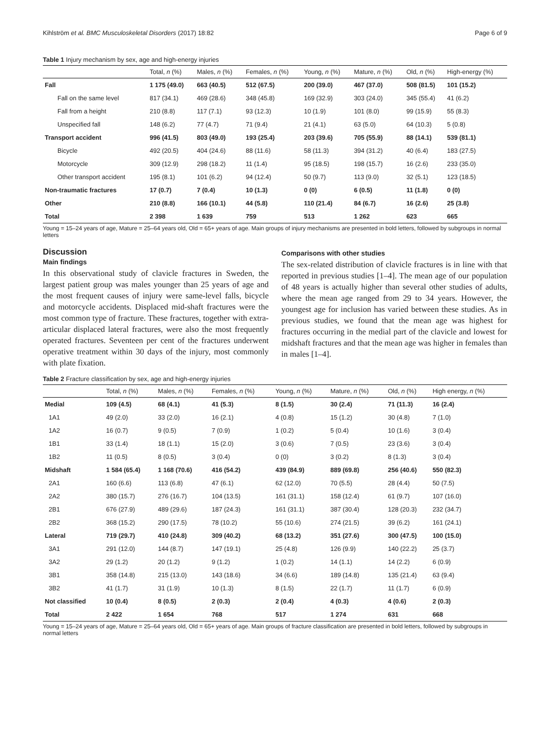Kihlström et al. BMC Musculoskeletal Disorders (2017) 18:82 Page 6 of 9
Table 1 Injury mechanism by sex, age and high-energy injuries
| | Total, n (%) | Males, n (%) | Females, n (%) | Young, n (%) | Mature, n (%) | Old, n (%) | High-energy (%) |
| --- | --- | --- | --- | --- | --- | --- | --- |
| Fall | 1 175 (49.0) | 663 (40.5) | 512 (67.5) | 200 (39.0) | 467 (37.0) | 508 (81.5) | 101 (15.2) |
| Fall on the same level | 817 (34.1) | 469 (28.6) | 348 (45.8) | 169 (32.9) | 303 (24.0) | 345 (55.4) | 41 (6.2) |
| Fall from a height | 210 (8.8) | 117 (7.1) | 93 (12.3) | 10 (1.9) | 101 (8.0) | 99 (15.9) | 55 (8.3) |
| Unspecified fall | 148 (6.2) | 77 (4.7) | 71 (9.4) | 21 (4.1) | 63 (5.0) | 64 (10.3) | 5 (0.8) |
| Transport accident | 996 (41.5) | 803 (49.0) | 193 (25.4) | 203 (39.6) | 705 (55.9) | 88 (14.1) | 539 (81.1) |
| Bicycle | 492 (20.5) | 404 (24.6) | 88 (11.6) | 58 (11.3) | 394 (31.2) | 40 (6.4) | 183 (27.5) |
| Motorcycle | 309 (12.9) | 298 (18.2) | 11 (1.4) | 95 (18.5) | 198 (15.7) | 16 (2.6) | 233 (35.0) |
| Other transport accident | 195 (8.1) | 101 (6.2) | 94 (12.4) | 50 (9.7) | 113 (9.0) | 32 (5.1) | 123 (18.5) |
| Non-traumatic fractures | 17 (0.7) | 7 (0.4) | 10 (1.3) | 0 (0) | 6 (0.5) | 11 (1.8) | 0 (0) |
| Other | 210 (8.8) | 166 (10.1) | 44 (5.8) | 110 (21.4) | 84 (6.7) | 16 (2.6) | 25 (3.8) |
| Total | 2 398 | 1 639 | 759 | 513 | 1 262 | 623 | 665 |
Young = 15–24 years of age, Mature = 25–64 years old, Old = 65+ years of age. Main groups of injury mechanisms are presented in bold letters, followed by subgroups in normal letters
Discussion
Main findings
In this observational study of clavicle fractures in Sweden, the largest patient group was males younger than 25 years of age and the most frequent causes of injury were same-level falls, bicycle and motorcycle accidents. Displaced mid-shaft fractures were the most common type of fracture. These fractures, together with extra-articular displaced lateral fractures, were also the most frequently operated fractures. Seventeen per cent of the fractures underwent operative treatment within 30 days of the injury, most commonly with plate fixation.
Comparisons with other studies
The sex-related distribution of clavicle fractures is in line with that reported in previous studies [1–4]. The mean age of our population of 48 years is actually higher than several other studies of adults, where the mean age ranged from 29 to 34 years. However, the youngest age for inclusion has varied between these studies. As in previous studies, we found that the mean age was highest for fractures occurring in the medial part of the clavicle and lowest for midshaft fractures and that the mean age was higher in females than in males [1–4].
Table 2 Fracture classification by sex, age and high-energy injuries
| | Total, n (%) | Males, n (%) | Females, n (%) | Young, n (%) | Mature, n (%) | Old, n (%) | High energy, n (%) |
| --- | --- | --- | --- | --- | --- | --- | --- |
| Medial | 109 (4.5) | 68 (4.1) | 41 (5.3) | 8 (1.5) | 30 (2.4) | 71 (11.3) | 16 (2.4) |
| 1A1 | 49 (2.0) | 33 (2.0) | 16 (2.1) | 4 (0.8) | 15 (1.2) | 30 (4.8) | 7 (1.0) |
| 1A2 | 16 (0.7) | 9 (0.5) | 7 (0.9) | 1 (0.2) | 5 (0.4) | 10 (1.6) | 3 (0.4) |
| 1B1 | 33 (1.4) | 18 (1.1) | 15 (2.0) | 3 (0.6) | 7 (0.5) | 23 (3.6) | 3 (0.4) |
| 1B2 | 11 (0.5) | 8 (0.5) | 3 (0.4) | 0 (0) | 3 (0.2) | 8 (1.3) | 3 (0.4) |
| Midshaft | 1 584 (65.4) | 1 168 (70.6) | 416 (54.2) | 439 (84.9) | 889 (69.8) | 256 (40.6) | 550 (82.3) |
| 2A1 | 160 (6.6) | 113 (6.8) | 47 (6.1) | 62 (12.0) | 70 (5.5) | 28 (4.4) | 50 (7.5) |
| 2A2 | 380 (15.7) | 276 (16.7) | 104 (13.5) | 161 (31.1) | 158 (12.4) | 61 (9.7) | 107 (16.0) |
| 2B1 | 676 (27.9) | 489 (29.6) | 187 (24.3) | 161 (31.1) | 387 (30.4) | 128 (20.3) | 232 (34.7) |
| 2B2 | 368 (15.2) | 290 (17.5) | 78 (10.2) | 55 (10.6) | 274 (21.5) | 39 (6.2) | 161 (24.1) |
| Lateral | 719 (29.7) | 410 (24.8) | 309 (40.2) | 68 (13.2) | 351 (27.6) | 300 (47.5) | 100 (15.0) |
| 3A1 | 291 (12.0) | 144 (8.7) | 147 (19.1) | 25 (4.8) | 126 (9.9) | 140 (22.2) | 25 (3.7) |
| 3A2 | 29 (1.2) | 20 (1.2) | 9 (1.2) | 1 (0.2) | 14 (1.1) | 14 (2.2) | 6 (0.9) |
| 3B1 | 358 (14.8) | 215 (13.0) | 143 (18.6) | 34 (6.6) | 189 (14.8) | 135 (21.4) | 63 (9.4) |
| 3B2 | 41 (1.7) | 31 (1.9) | 10 (1.3) | 8 (1.5) | 22 (1.7) | 11 (1.7) | 6 (0.9) |
| Not classified | 10 (0.4) | 8 (0.5) | 2 (0.3) | 2 (0.4) | 4 (0.3) | 4 (0.6) | 2 (0.3) |
| Total | 2 422 | 1 654 | 768 | 517 | 1 274 | 631 | 668 |
Young = 15–24 years of age, Mature = 25–64 years old, Old = 65+ years of age. Main groups of fracture classification are presented in bold letters, followed by subgroups in normal letters